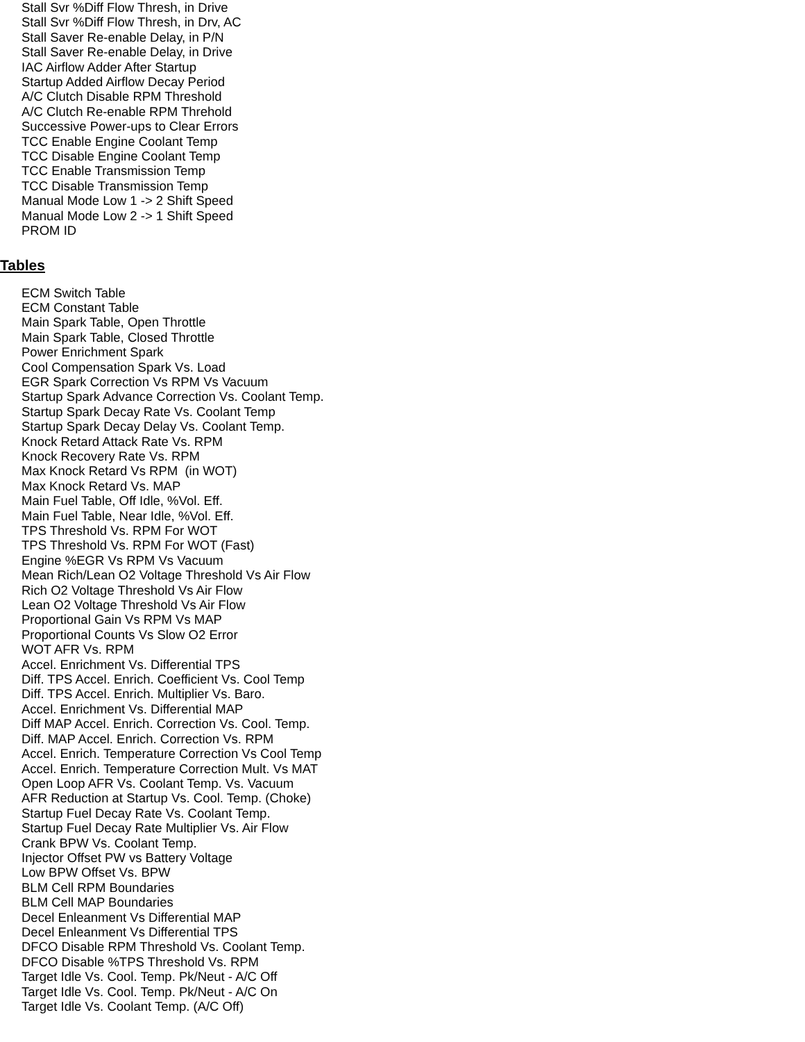Stall Svr %Diff Flow Thresh, in Drive
Stall Svr %Diff Flow Thresh, in Drv, AC
Stall Saver Re-enable Delay, in P/N
Stall Saver Re-enable Delay, in Drive
IAC Airflow Adder After Startup
Startup Added Airflow Decay Period
A/C Clutch Disable RPM Threshold
A/C Clutch Re-enable RPM Threhold
Successive Power-ups to Clear Errors
TCC Enable Engine Coolant Temp
TCC Disable Engine Coolant Temp
TCC Enable Transmission Temp
TCC Disable Transmission Temp
Manual Mode Low 1 -> 2 Shift Speed
Manual Mode Low 2 -> 1 Shift Speed
PROM ID
Tables
ECM Switch Table
ECM Constant Table
Main Spark Table, Open Throttle
Main Spark Table, Closed Throttle
Power Enrichment Spark
Cool Compensation Spark Vs. Load
EGR Spark Correction Vs RPM Vs Vacuum
Startup Spark Advance Correction Vs. Coolant Temp.
Startup Spark Decay Rate Vs. Coolant Temp
Startup Spark Decay Delay Vs. Coolant Temp.
Knock Retard Attack Rate Vs. RPM
Knock Recovery Rate Vs. RPM
Max Knock Retard Vs RPM (in WOT)
Max Knock Retard Vs. MAP
Main Fuel Table, Off Idle, %Vol. Eff.
Main Fuel Table, Near Idle, %Vol. Eff.
TPS Threshold Vs. RPM For WOT
TPS Threshold Vs. RPM For WOT (Fast)
Engine %EGR Vs RPM Vs Vacuum
Mean Rich/Lean O2 Voltage Threshold Vs Air Flow
Rich O2 Voltage Threshold Vs Air Flow
Lean O2 Voltage Threshold Vs Air Flow
Proportional Gain Vs RPM Vs MAP
Proportional Counts Vs Slow O2 Error
WOT AFR Vs. RPM
Accel. Enrichment Vs. Differential TPS
Diff. TPS Accel. Enrich. Coefficient Vs. Cool Temp
Diff. TPS Accel. Enrich. Multiplier Vs. Baro.
Accel. Enrichment Vs. Differential MAP
Diff MAP Accel. Enrich. Correction Vs. Cool. Temp.
Diff. MAP Accel. Enrich. Correction Vs. RPM
Accel. Enrich. Temperature Correction Vs Cool Temp
Accel. Enrich. Temperature Correction Mult. Vs MAT
Open Loop AFR Vs. Coolant Temp. Vs. Vacuum
AFR Reduction at Startup Vs. Cool. Temp. (Choke)
Startup Fuel Decay Rate Vs. Coolant Temp.
Startup Fuel Decay Rate Multiplier Vs. Air Flow
Crank BPW Vs. Coolant Temp.
Injector Offset PW vs Battery Voltage
Low BPW Offset Vs. BPW
BLM Cell RPM Boundaries
BLM Cell MAP Boundaries
Decel Enleanment Vs Differential MAP
Decel Enleanment Vs Differential TPS
DFCO Disable RPM Threshold Vs. Coolant Temp.
DFCO Disable %TPS Threshold Vs. RPM
Target Idle Vs. Cool. Temp. Pk/Neut - A/C Off
Target Idle Vs. Cool. Temp. Pk/Neut - A/C On
Target Idle Vs. Coolant Temp. (A/C Off)